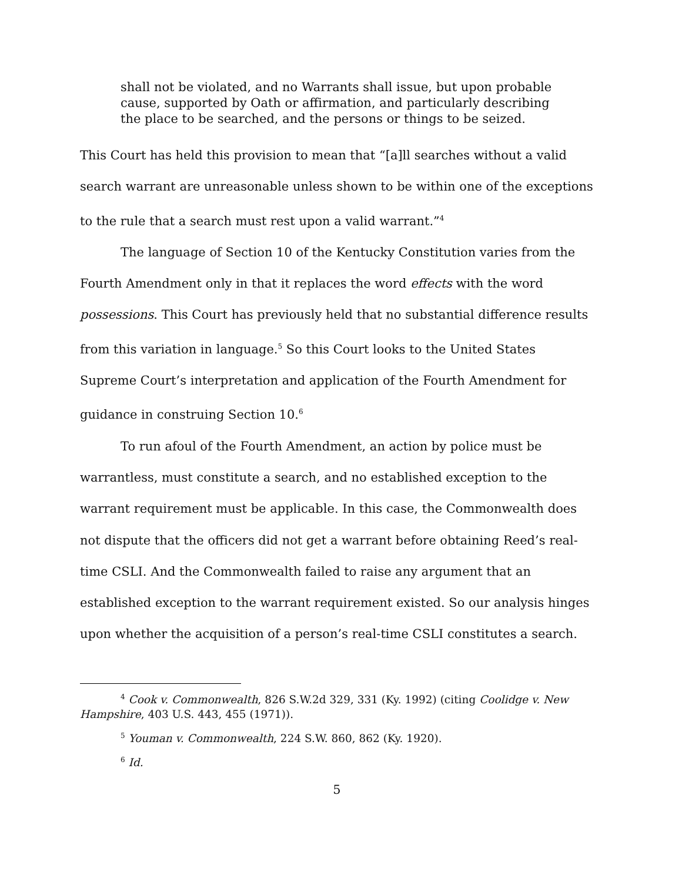shall not be violated, and no Warrants shall issue, but upon probable cause, supported by Oath or affirmation, and particularly describing the place to be searched, and the persons or things to be seized.
This Court has held this provision to mean that “[a]ll searches without a valid search warrant are unreasonable unless shown to be within one of the exceptions to the rule that a search must rest upon a valid warrant.”<sup>4</sup>
The language of Section 10 of the Kentucky Constitution varies from the Fourth Amendment only in that it replaces the word effects with the word possessions. This Court has previously held that no substantial difference results from this variation in language.<sup>5</sup> So this Court looks to the United States Supreme Court’s interpretation and application of the Fourth Amendment for guidance in construing Section 10.<sup>6</sup>
To run afoul of the Fourth Amendment, an action by police must be warrantless, must constitute a search, and no established exception to the warrant requirement must be applicable. In this case, the Commonwealth does not dispute that the officers did not get a warrant before obtaining Reed’s real-time CSLI. And the Commonwealth failed to raise any argument that an established exception to the warrant requirement existed. So our analysis hinges upon whether the acquisition of a person’s real-time CSLI constitutes a search.
<sup>4</sup> Cook v. Commonwealth, 826 S.W.2d 329, 331 (Ky. 1992) (citing Coolidge v. New Hampshire, 403 U.S. 443, 455 (1971)).
<sup>5</sup> Youman v. Commonwealth, 224 S.W. 860, 862 (Ky. 1920).
<sup>6</sup> Id.
5